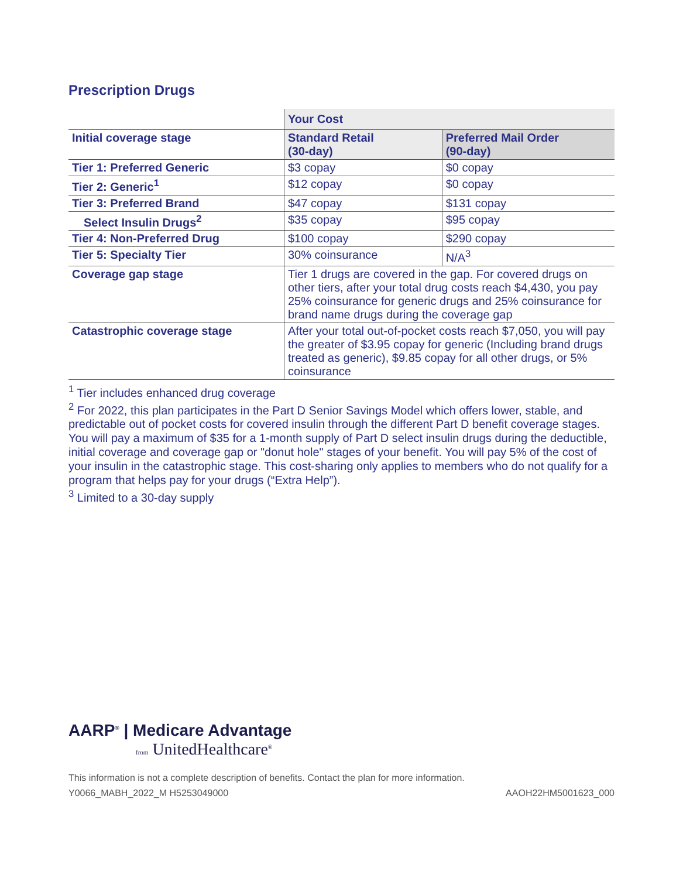Prescription Drugs
| | Your Cost | |
| Initial coverage stage | Standard Retail (30-day) | Preferred Mail Order (90-day) |
| Tier 1: Preferred Generic | $3 copay | $0 copay |
| Tier 2: Generic<sup>1</sup> | $12 copay | $0 copay |
| Tier 3: Preferred Brand | $47 copay | $131 copay |
| Select Insulin Drugs<sup>2</sup> | $35 copay | $95 copay |
| Tier 4: Non-Preferred Drug | $100 copay | $290 copay |
| Tier 5: Specialty Tier | 30% coinsurance | N/A<sup>3</sup> |
| Coverage gap stage | Tier 1 drugs are covered in the gap. For covered drugs on other tiers, after your total drug costs reach $4,430, you pay 25% coinsurance for generic drugs and 25% coinsurance for brand name drugs during the coverage gap | |
| Catastrophic coverage stage | After your total out-of-pocket costs reach $7,050, you will pay the greater of $3.95 copay for generic (Including brand drugs treated as generic), $9.85 copay for all other drugs, or 5% coinsurance | |
<sup>1</sup> Tier includes enhanced drug coverage
<sup>2</sup> For 2022, this plan participates in the Part D Senior Savings Model which offers lower, stable, and predictable out of pocket costs for covered insulin through the different Part D benefit coverage stages. You will pay a maximum of $35 for a 1-month supply of Part D select insulin drugs during the deductible, initial coverage and coverage gap or "donut hole" stages of your benefit. You will pay 5% of the cost of your insulin in the catastrophic stage. This cost-sharing only applies to members who do not qualify for a program that helps pay for your drugs (“Extra Help”).
<sup>3</sup> Limited to a 30-day supply
AARP<sup>®</sup> | Medicare Advantage
from UnitedHealthcare<sup>®</sup>
This information is not a complete description of benefits. Contact the plan for more information.
Y0066_MABH_2022_M H5253049000 AAOH22HM5001623_000